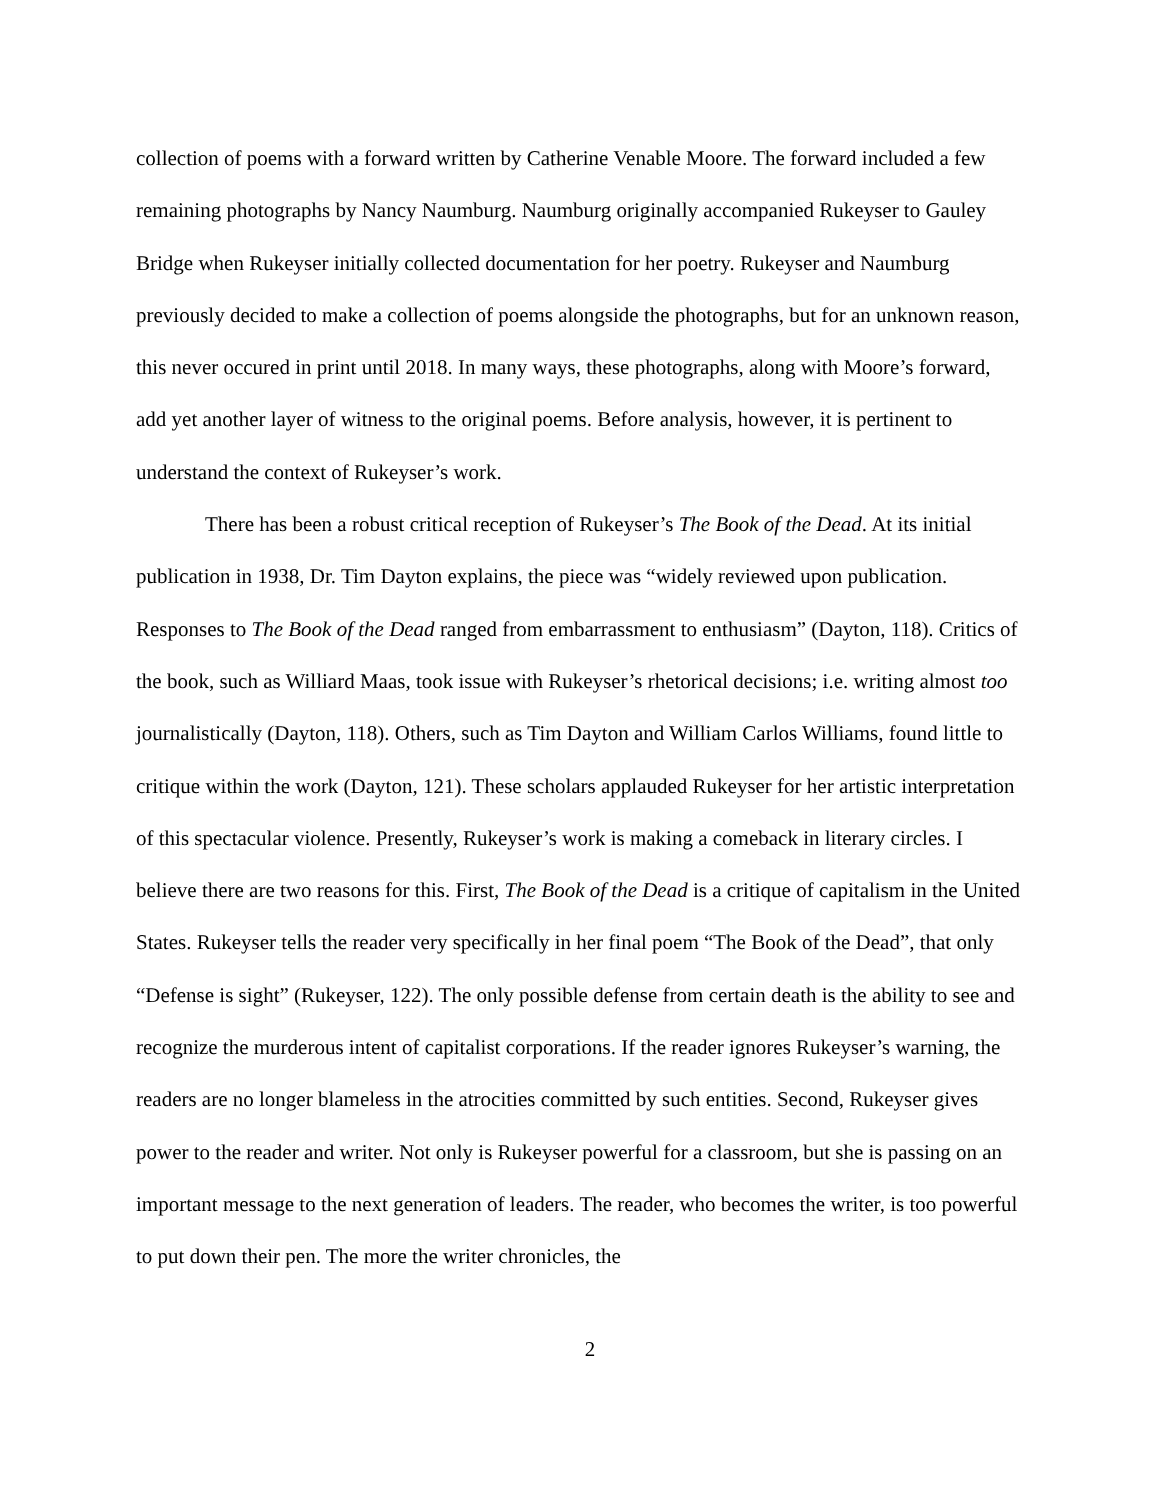collection of poems with a forward written by Catherine Venable Moore. The forward included a few remaining photographs by Nancy Naumburg. Naumburg originally accompanied Rukeyser to Gauley Bridge when Rukeyser initially collected documentation for her poetry. Rukeyser and Naumburg previously decided to make a collection of poems alongside the photographs, but for an unknown reason, this never occured in print until 2018. In many ways, these photographs, along with Moore’s forward, add yet another layer of witness to the original poems. Before analysis, however, it is pertinent to understand the context of Rukeyser’s work.
There has been a robust critical reception of Rukeyser’s The Book of the Dead. At its initial publication in 1938, Dr. Tim Dayton explains, the piece was “widely reviewed upon publication. Responses to The Book of the Dead ranged from embarrassment to enthusiasm” (Dayton, 118). Critics of the book, such as Williard Maas, took issue with Rukeyser’s rhetorical decisions; i.e. writing almost too journalistically (Dayton, 118). Others, such as Tim Dayton and William Carlos Williams, found little to critique within the work (Dayton, 121). These scholars applauded Rukeyser for her artistic interpretation of this spectacular violence. Presently, Rukeyser’s work is making a comeback in literary circles. I believe there are two reasons for this. First, The Book of the Dead is a critique of capitalism in the United States. Rukeyser tells the reader very specifically in her final poem “The Book of the Dead”, that only “Defense is sight” (Rukeyser, 122). The only possible defense from certain death is the ability to see and recognize the murderous intent of capitalist corporations. If the reader ignores Rukeyser’s warning, the readers are no longer blameless in the atrocities committed by such entities. Second, Rukeyser gives power to the reader and writer. Not only is Rukeyser powerful for a classroom, but she is passing on an important message to the next generation of leaders. The reader, who becomes the writer, is too powerful to put down their pen. The more the writer chronicles, the
2